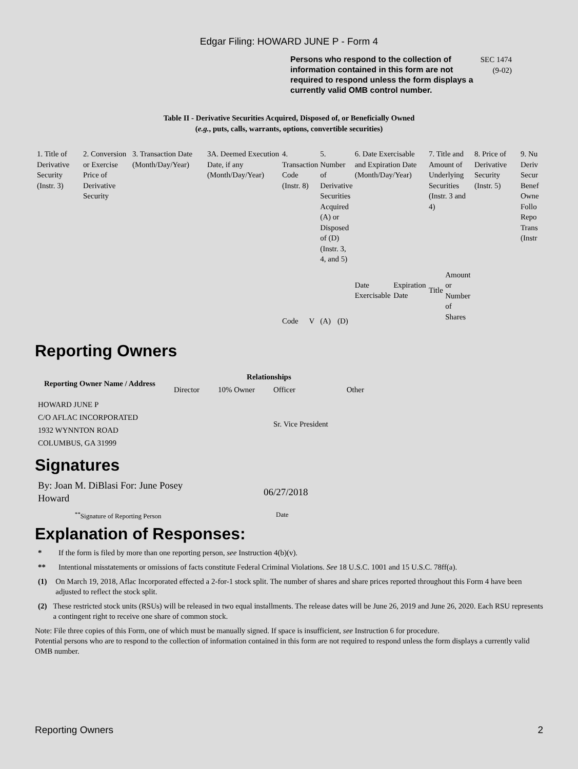Edgar Filing: HOWARD JUNE P - Form 4
Persons who respond to the collection of information contained in this form are not required to respond unless the form displays a currently valid OMB control number.
SEC 1474
(9-02)
Table II - Derivative Securities Acquired, Disposed of, or Beneficially Owned
(e.g., puts, calls, warrants, options, convertible securities)
| 1. Title of Derivative Security (Instr. 3) | 2. Conversion or Exercise Price of Derivative Security | 3. Transaction Date (Month/Day/Year) | 3A. Deemed Execution Date, if any (Month/Day/Year) | 4. Transaction Code (Instr. 8) | | 5. Number of Derivative Securities Acquired (A) or Disposed of (D) (Instr. 3, 4, and 5) | | 6. Date Exercisable and Expiration Date (Month/Day/Year) | | 7. Title and Amount of Underlying Securities (Instr. 3 and 4) | | 8. Price of Derivative Security (Instr. 5) | 9. Nu Deriv Secur Benef Owne Follo Repo Trans (Instr |
| | | | | Code | V | (A) | (D) | Date Exercisable | Expiration Date | Title | Amount or Number of Shares | | |
Reporting Owners
| Reporting Owner Name / Address | Relationships | | | |
| --- | --- | --- | --- | --- |
| | Director | 10% Owner | Officer | Other |
| HOWARD JUNE P C/O AFLAC INCORPORATED 1932 WYNNTON ROAD COLUMBUS, GA 31999 | | | Sr. Vice President | |
Signatures
By: Joan M. DiBlasi For: June Posey Howard
06/27/2018
<sup>**</sup> Signature of Reporting Person Date
Explanation of Responses:
* If the form is filed by more than one reporting person, see Instruction 4(b)(v).
** Intentional misstatements or omissions of facts constitute Federal Criminal Violations. See 18 U.S.C. 1001 and 15 U.S.C. 78ff(a).
(1) On March 19, 2018, Aflac Incorporated effected a 2-for-1 stock split. The number of shares and share prices reported throughout this Form 4 have been adjusted to reflect the stock split.
(2) These restricted stock units (RSUs) will be released in two equal installments. The release dates will be June 26, 2019 and June 26, 2020. Each RSU represents a contingent right to receive one share of common stock.
Note: File three copies of this Form, one of which must be manually signed. If space is insufficient, see Instruction 6 for procedure.
Potential persons who are to respond to the collection of information contained in this form are not required to respond unless the form displays a currently valid OMB number.
Reporting Owners 2